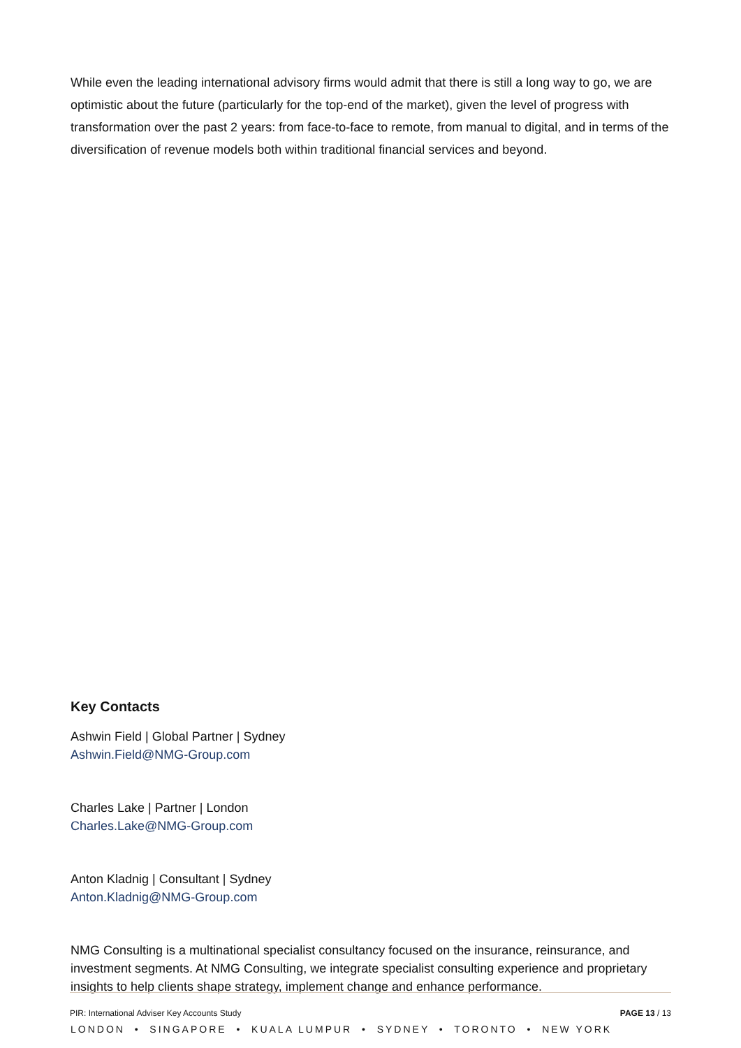While even the leading international advisory firms would admit that there is still a long way to go, we are optimistic about the future (particularly for the top-end of the market), given the level of progress with transformation over the past 2 years: from face-to-face to remote, from manual to digital, and in terms of the diversification of revenue models both within traditional financial services and beyond.
Key Contacts
Ashwin Field | Global Partner | Sydney
Ashwin.Field@NMG-Group.com
Charles Lake | Partner | London
Charles.Lake@NMG-Group.com
Anton Kladnig | Consultant | Sydney
Anton.Kladnig@NMG-Group.com
NMG Consulting is a multinational specialist consultancy focused on the insurance, reinsurance, and investment segments. At NMG Consulting, we integrate specialist consulting experience and proprietary insights to help clients shape strategy, implement change and enhance performance.
LONDON • SINGAPORE • KUALA LUMPUR • SYDNEY • TORONTO • NEW YORK
PIR: International Adviser Key Accounts Study PAGE 13 / 13